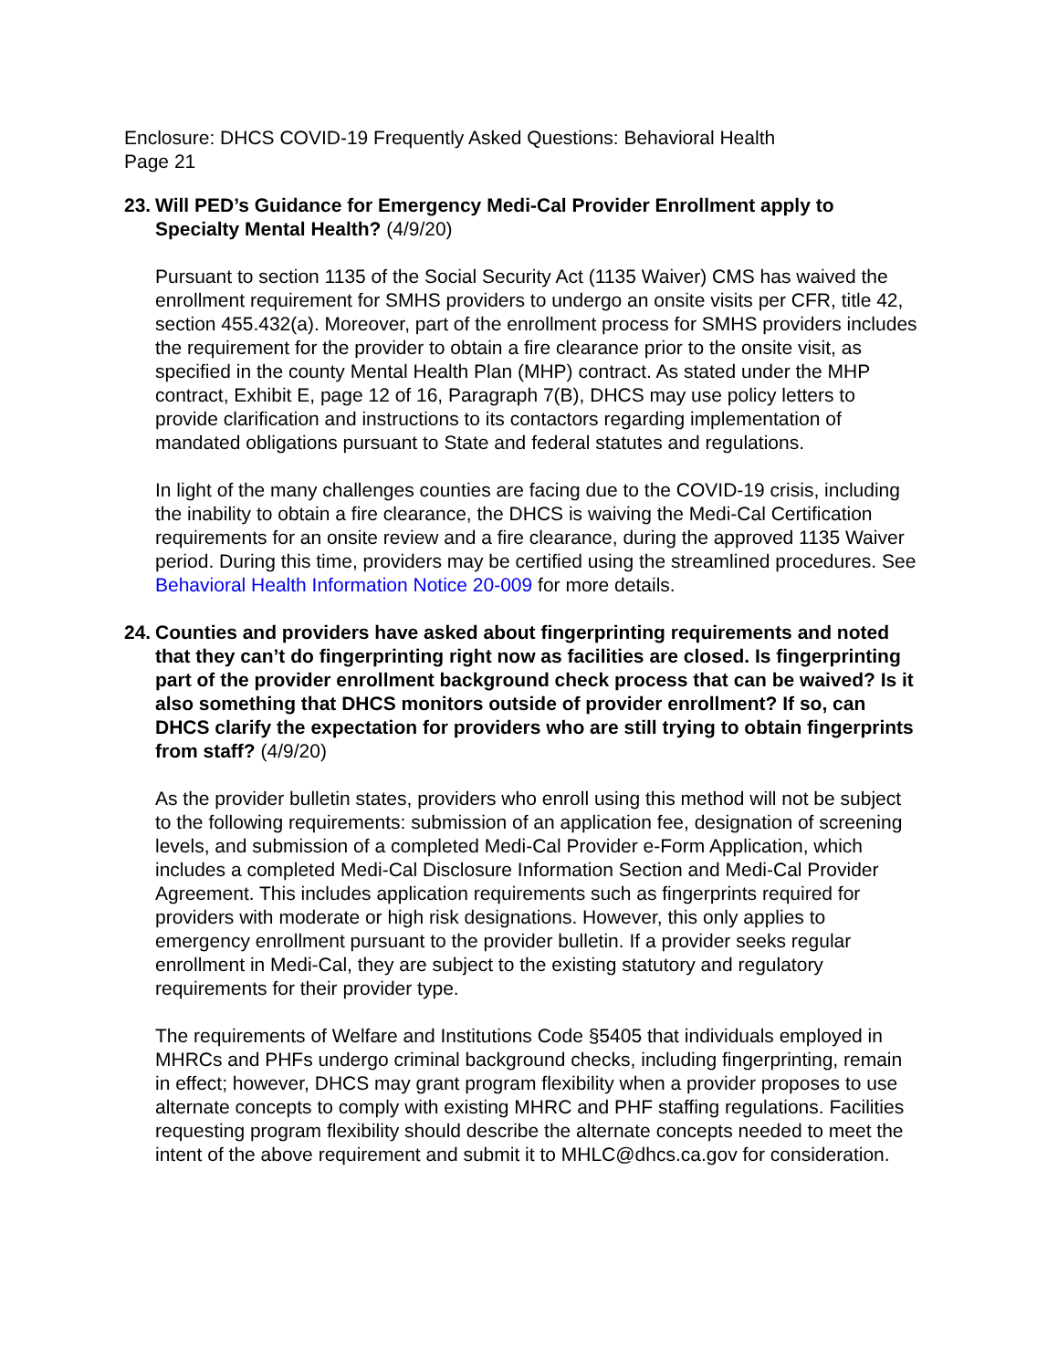Enclosure: DHCS COVID-19 Frequently Asked Questions: Behavioral Health
Page 21
23.
Will PED’s Guidance for Emergency Medi-Cal Provider Enrollment apply to Specialty Mental Health? (4/9/20)
Pursuant to section 1135 of the Social Security Act (1135 Waiver) CMS has waived the enrollment requirement for SMHS providers to undergo an onsite visits per CFR, title 42, section 455.432(a). Moreover, part of the enrollment process for SMHS providers includes the requirement for the provider to obtain a fire clearance prior to the onsite visit, as specified in the county Mental Health Plan (MHP) contract. As stated under the MHP contract, Exhibit E, page 12 of 16, Paragraph 7(B), DHCS may use policy letters to provide clarification and instructions to its contactors regarding implementation of mandated obligations pursuant to State and federal statutes and regulations.
In light of the many challenges counties are facing due to the COVID-19 crisis, including the inability to obtain a fire clearance, the DHCS is waiving the Medi-Cal Certification requirements for an onsite review and a fire clearance, during the approved 1135 Waiver period. During this time, providers may be certified using the streamlined procedures. See Behavioral Health Information Notice 20-009 for more details.
24.
Counties and providers have asked about fingerprinting requirements and noted that they can’t do fingerprinting right now as facilities are closed. Is fingerprinting part of the provider enrollment background check process that can be waived? Is it also something that DHCS monitors outside of provider enrollment? If so, can DHCS clarify the expectation for providers who are still trying to obtain fingerprints from staff? (4/9/20)
As the provider bulletin states, providers who enroll using this method will not be subject to the following requirements: submission of an application fee, designation of screening levels, and submission of a completed Medi-Cal Provider e-Form Application, which includes a completed Medi-Cal Disclosure Information Section and Medi-Cal Provider Agreement. This includes application requirements such as fingerprints required for providers with moderate or high risk designations. However, this only applies to emergency enrollment pursuant to the provider bulletin. If a provider seeks regular enrollment in Medi-Cal, they are subject to the existing statutory and regulatory requirements for their provider type.
The requirements of Welfare and Institutions Code §5405 that individuals employed in MHRCs and PHFs undergo criminal background checks, including fingerprinting, remain in effect; however, DHCS may grant program flexibility when a provider proposes to use alternate concepts to comply with existing MHRC and PHF staffing regulations. Facilities requesting program flexibility should describe the alternate concepts needed to meet the intent of the above requirement and submit it to MHLC@dhcs.ca.gov for consideration.